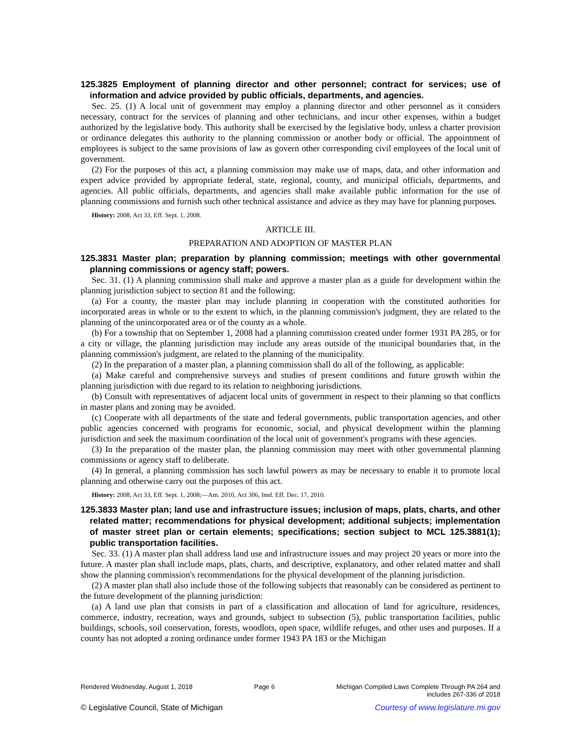125.3825 Employment of planning director and other personnel; contract for services; use of information and advice provided by public officials, departments, and agencies.
Sec. 25. (1) A local unit of government may employ a planning director and other personnel as it considers necessary, contract for the services of planning and other technicians, and incur other expenses, within a budget authorized by the legislative body. This authority shall be exercised by the legislative body, unless a charter provision or ordinance delegates this authority to the planning commission or another body or official. The appointment of employees is subject to the same provisions of law as govern other corresponding civil employees of the local unit of government.
(2) For the purposes of this act, a planning commission may make use of maps, data, and other information and expert advice provided by appropriate federal, state, regional, county, and municipal officials, departments, and agencies. All public officials, departments, and agencies shall make available public information for the use of planning commissions and furnish such other technical assistance and advice as they may have for planning purposes.
History: 2008, Act 33, Eff. Sept. 1, 2008.
ARTICLE III.
PREPARATION AND ADOPTION OF MASTER PLAN
125.3831 Master plan; preparation by planning commission; meetings with other governmental planning commissions or agency staff; powers.
Sec. 31. (1) A planning commission shall make and approve a master plan as a guide for development within the planning jurisdiction subject to section 81 and the following:
(a) For a county, the master plan may include planning in cooperation with the constituted authorities for incorporated areas in whole or to the extent to which, in the planning commission's judgment, they are related to the planning of the unincorporated area or of the county as a whole.
(b) For a township that on September 1, 2008 had a planning commission created under former 1931 PA 285, or for a city or village, the planning jurisdiction may include any areas outside of the municipal boundaries that, in the planning commission's judgment, are related to the planning of the municipality.
(2) In the preparation of a master plan, a planning commission shall do all of the following, as applicable:
(a) Make careful and comprehensive surveys and studies of present conditions and future growth within the planning jurisdiction with due regard to its relation to neighboring jurisdictions.
(b) Consult with representatives of adjacent local units of government in respect to their planning so that conflicts in master plans and zoning may be avoided.
(c) Cooperate with all departments of the state and federal governments, public transportation agencies, and other public agencies concerned with programs for economic, social, and physical development within the planning jurisdiction and seek the maximum coordination of the local unit of government's programs with these agencies.
(3) In the preparation of the master plan, the planning commission may meet with other governmental planning commissions or agency staff to deliberate.
(4) In general, a planning commission has such lawful powers as may be necessary to enable it to promote local planning and otherwise carry out the purposes of this act.
History: 2008, Act 33, Eff. Sept. 1, 2008;—Am. 2010, Act 306, Imd. Eff. Dec. 17, 2010.
125.3833 Master plan; land use and infrastructure issues; inclusion of maps, plats, charts, and other related matter; recommendations for physical development; additional subjects; implementation of master street plan or certain elements; specifications; section subject to MCL 125.3881(1); public transportation facilities.
Sec. 33. (1) A master plan shall address land use and infrastructure issues and may project 20 years or more into the future. A master plan shall include maps, plats, charts, and descriptive, explanatory, and other related matter and shall show the planning commission's recommendations for the physical development of the planning jurisdiction.
(2) A master plan shall also include those of the following subjects that reasonably can be considered as pertinent to the future development of the planning jurisdiction:
(a) A land use plan that consists in part of a classification and allocation of land for agriculture, residences, commerce, industry, recreation, ways and grounds, subject to subsection (5), public transportation facilities, public buildings, schools, soil conservation, forests, woodlots, open space, wildlife refuges, and other uses and purposes. If a county has not adopted a zoning ordinance under former 1943 PA 183 or the Michigan
Rendered Wednesday, August 1, 2018 Page 6 Michigan Compiled Laws Complete Through PA 264 and
includes 267-336 of 2018
© Legislative Council, State of Michigan Courtesy of www.legislature.mi.gov